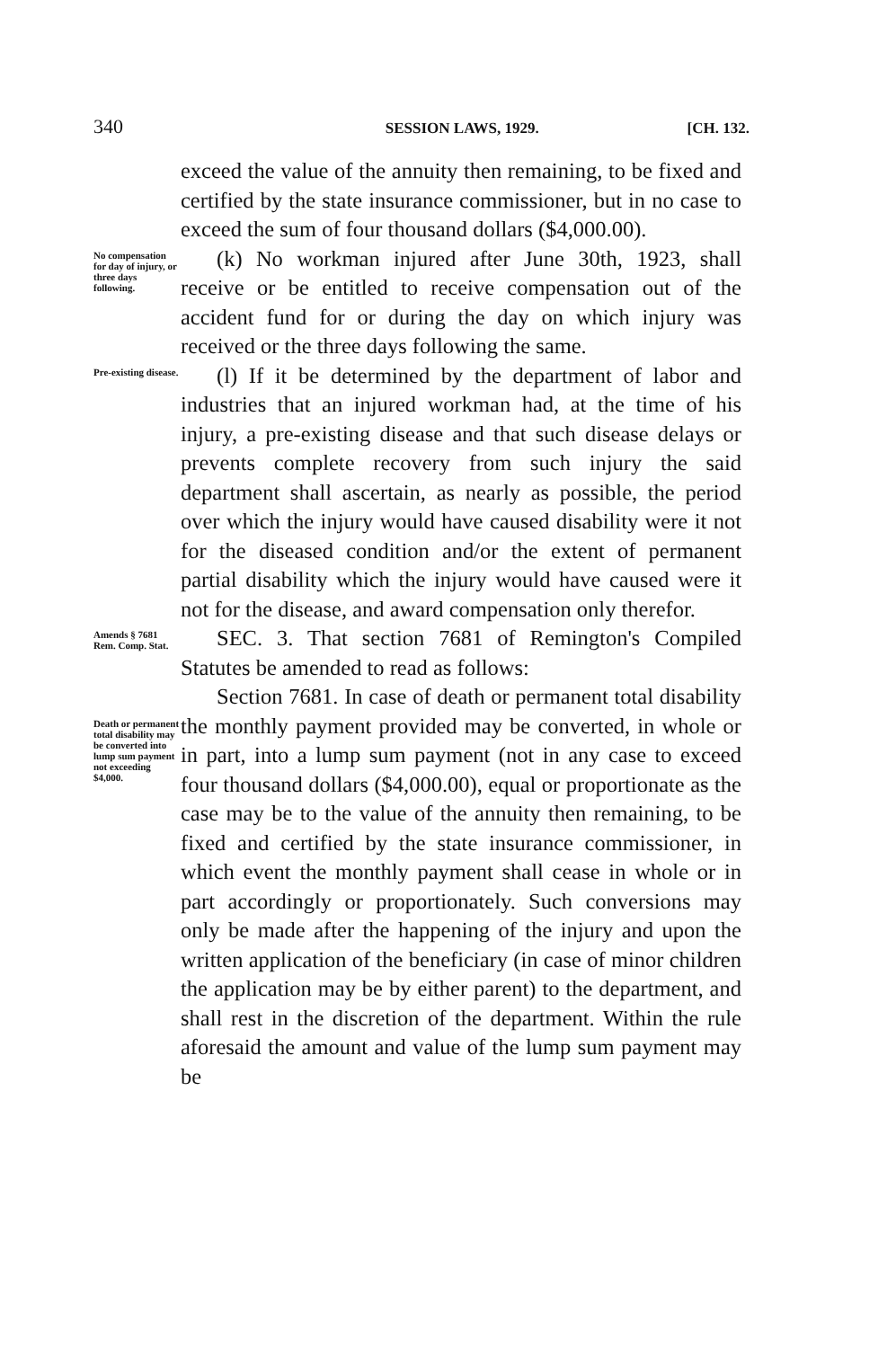340 SESSION LAWS, 1929. [CH. 132.
exceed the value of the annuity then remaining, to be fixed and certified by the state insurance commissioner, but in no case to exceed the sum of four thousand dollars ($4,000.00).
No compensation for day of injury, or three days following.
(k) No workman injured after June 30th, 1923, shall receive or be entitled to receive compensation out of the accident fund for or during the day on which injury was received or the three days following the same.
Pre-existing disease.
(l) If it be determined by the department of labor and industries that an injured workman had, at the time of his injury, a pre-existing disease and that such disease delays or prevents complete recovery from such injury the said department shall ascertain, as nearly as possible, the period over which the injury would have caused disability were it not for the diseased condition and/or the extent of permanent partial disability which the injury would have caused were it not for the disease, and award compensation only therefor.
Amends § 7681 Rem. Comp. Stat.
SEC. 3. That section 7681 of Remington's Compiled Statutes be amended to read as follows:
Death or permanent total disability may be converted into lump sum payment not exceeding $4,000.
Section 7681. In case of death or permanent total disability the monthly payment provided may be converted, in whole or in part, into a lump sum payment (not in any case to exceed four thousand dollars ($4,000.00), equal or proportionate as the case may be to the value of the annuity then remaining, to be fixed and certified by the state insurance commissioner, in which event the monthly payment shall cease in whole or in part accordingly or proportionately. Such conversions may only be made after the happening of the injury and upon the written application of the beneficiary (in case of minor children the application may be by either parent) to the department, and shall rest in the discretion of the department. Within the rule aforesaid the amount and value of the lump sum payment may be